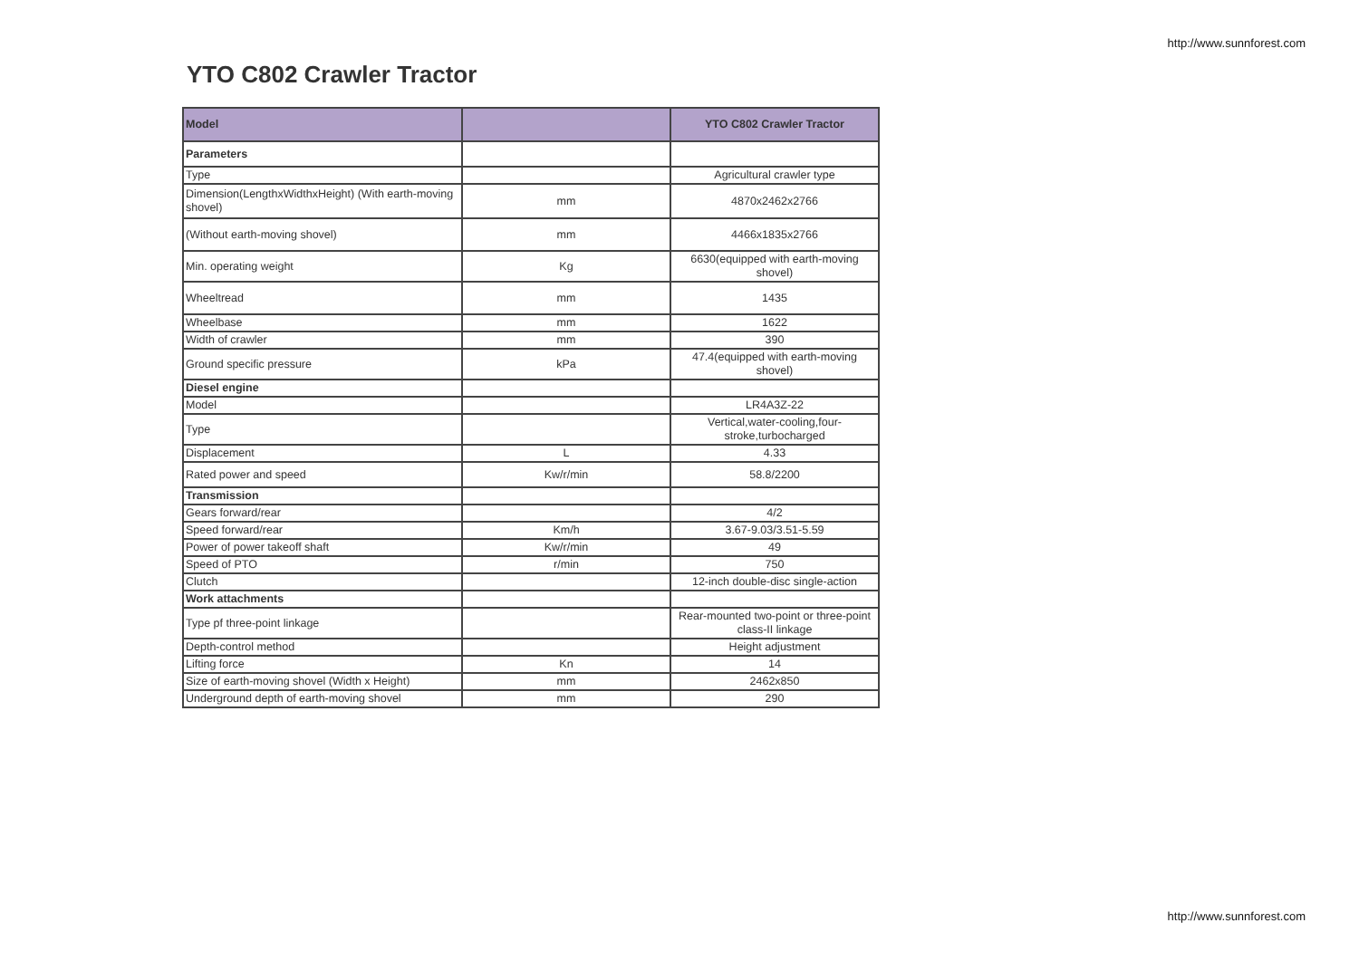http://www.sunnforest.com
YTO C802 Crawler Tractor
| Model | | YTO C802 Crawler Tractor |
| --- | --- | --- |
| Parameters | | |
| Type | | Agricultural crawler type |
| Dimension(LengthxWidthxHeight) (With earth-moving shovel) | mm | 4870x2462x2766 |
| (Without earth-moving shovel) | mm | 4466x1835x2766 |
| Min. operating weight | Kg | 6630(equipped with earth-moving shovel) |
| Wheeltread | mm | 1435 |
| Wheelbase | mm | 1622 |
| Width of crawler | mm | 390 |
| Ground specific pressure | kPa | 47.4(equipped with earth-moving shovel) |
| Diesel engine | | |
| Model | | LR4A3Z-22 |
| Type | | Vertical,water-cooling,four-stroke,turbocharged |
| Displacement | L | 4.33 |
| Rated power and speed | Kw/r/min | 58.8/2200 |
| Transmission | | |
| Gears forward/rear | | 4/2 |
| Speed forward/rear | Km/h | 3.67-9.03/3.51-5.59 |
| Power of power takeoff shaft | Kw/r/min | 49 |
| Speed of PTO | r/min | 750 |
| Clutch | | 12-inch double-disc single-action |
| Work attachments | | |
| Type pf three-point linkage | | Rear-mounted two-point or three-point class-II linkage |
| Depth-control method | | Height adjustment |
| Lifting force | Kn | 14 |
| Size of earth-moving shovel (Width x Height) | mm | 2462x850 |
| Underground depth of earth-moving shovel | mm | 290 |
http://www.sunnforest.com